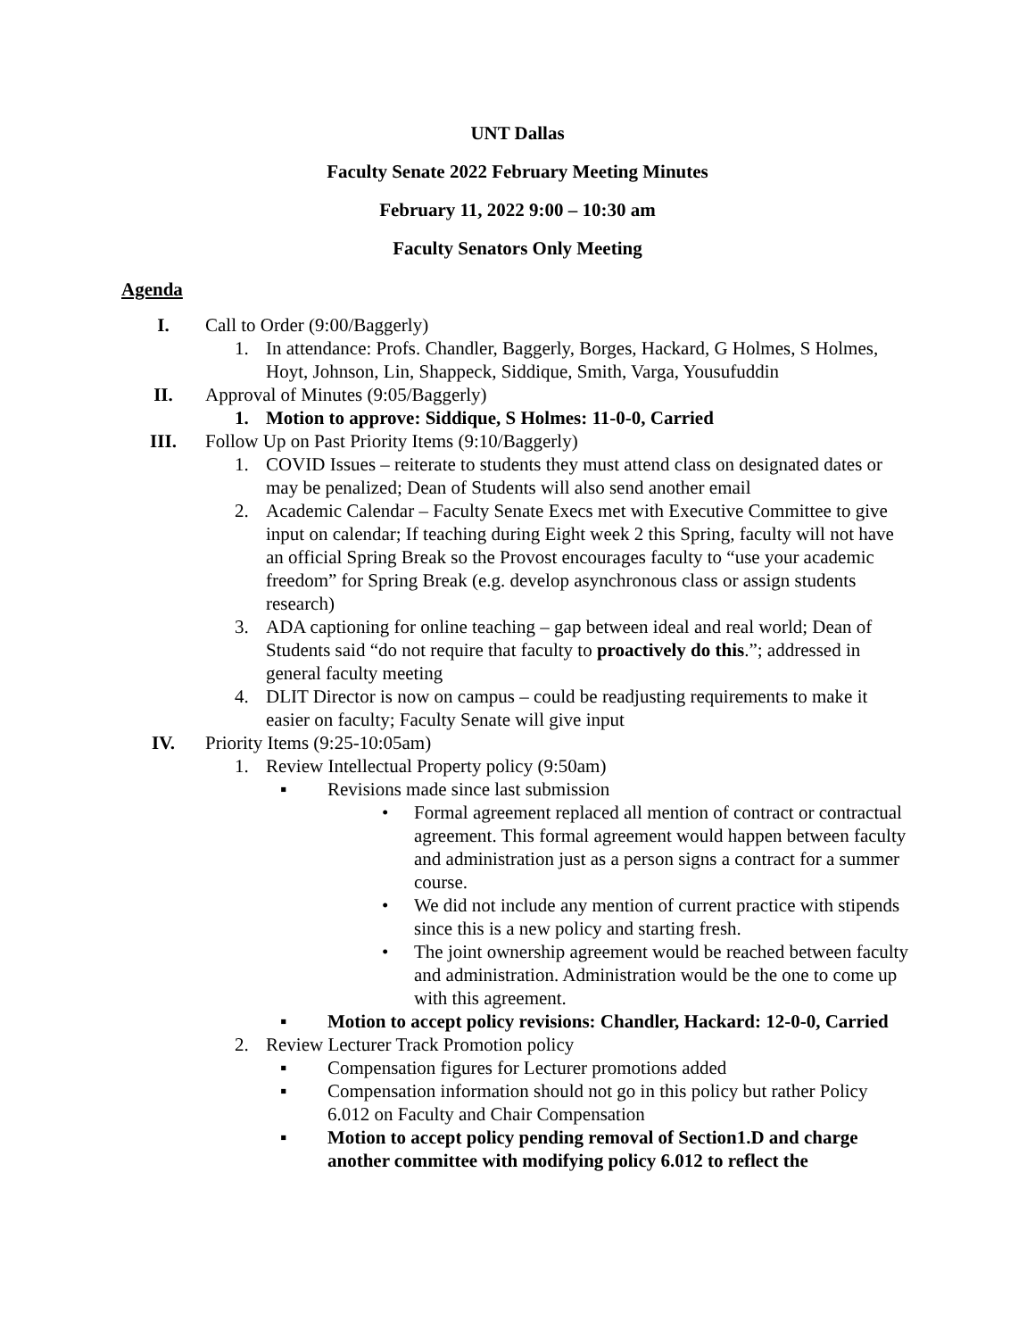UNT Dallas
Faculty Senate 2022 February Meeting Minutes
February 11, 2022 9:00 – 10:30 am
Faculty Senators Only Meeting
Agenda
I. Call to Order (9:00/Baggerly)
1. In attendance: Profs. Chandler, Baggerly, Borges, Hackard, G Holmes, S Holmes, Hoyt, Johnson, Lin, Shappeck, Siddique, Smith, Varga, Yousufuddin
II. Approval of Minutes (9:05/Baggerly)
1. Motion to approve: Siddique, S Holmes: 11-0-0, Carried
III. Follow Up on Past Priority Items (9:10/Baggerly)
1. COVID Issues – reiterate to students they must attend class on designated dates or may be penalized; Dean of Students will also send another email
2. Academic Calendar – Faculty Senate Execs met with Executive Committee to give input on calendar; If teaching during Eight week 2 this Spring, faculty will not have an official Spring Break so the Provost encourages faculty to “use your academic freedom” for Spring Break (e.g. develop asynchronous class or assign students research)
3. ADA captioning for online teaching – gap between ideal and real world; Dean of Students said “do not require that faculty to proactively do this.”; addressed in general faculty meeting
4. DLIT Director is now on campus – could be readjusting requirements to make it easier on faculty; Faculty Senate will give input
IV. Priority Items (9:25-10:05am)
1. Review Intellectual Property policy (9:50am)
▪ Revisions made since last submission
•
Formal agreement replaced all mention of contract or contractual agreement. This formal agreement would happen between faculty and administration just as a person signs a contract for a summer course.
•
We did not include any mention of current practice with stipends since this is a new policy and starting fresh.
•
The joint ownership agreement would be reached between faculty and administration. Administration would be the one to come up with this agreement.
▪ Motion to accept policy revisions: Chandler, Hackard: 12-0-0, Carried
2. Review Lecturer Track Promotion policy
▪ Compensation figures for Lecturer promotions added
▪ Compensation information should not go in this policy but rather Policy 6.012 on Faculty and Chair Compensation
▪ Motion to accept policy pending removal of Section1.D and charge another committee with modifying policy 6.012 to reflect the